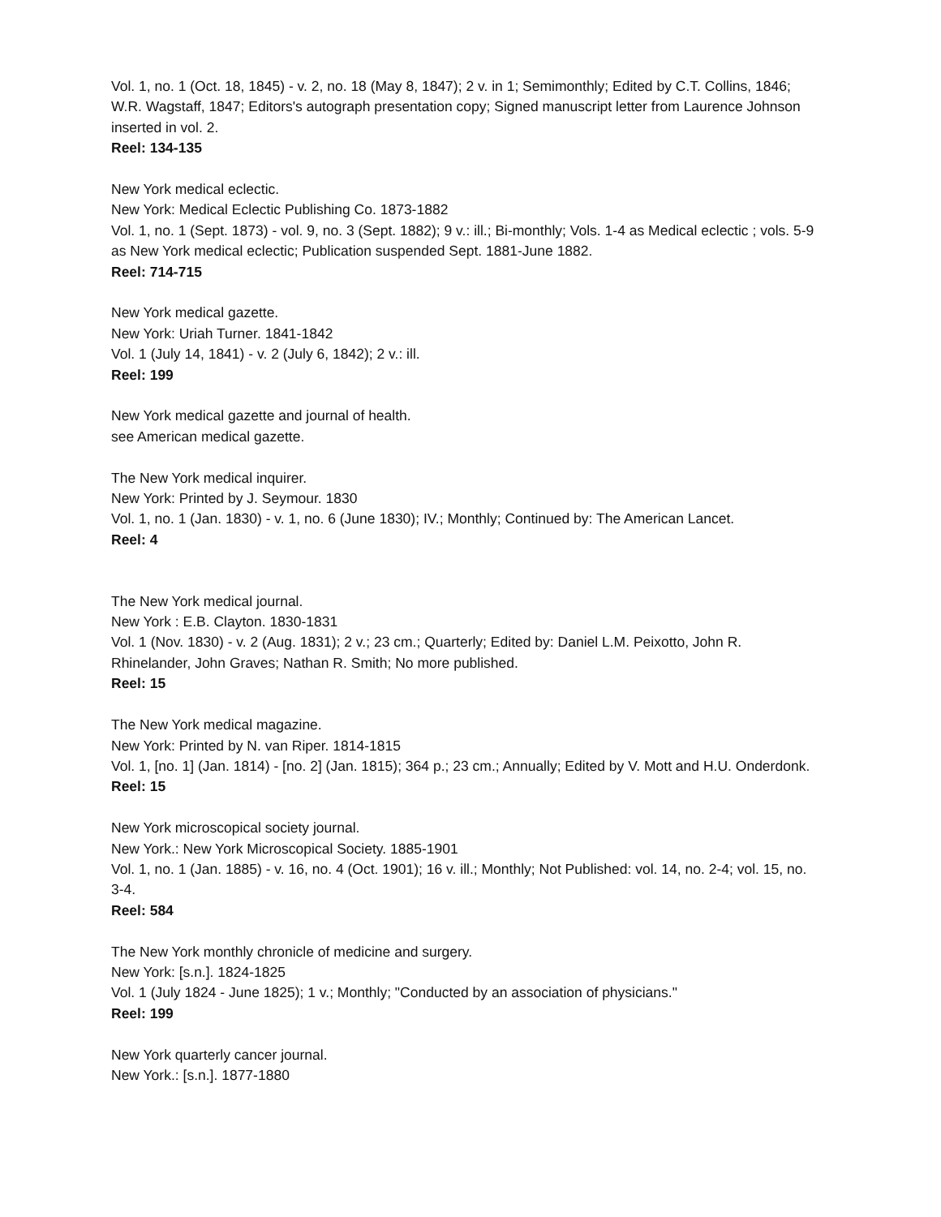Vol. 1, no. 1 (Oct. 18, 1845) - v. 2, no. 18 (May 8, 1847); 2 v. in 1; Semimonthly; Edited by C.T. Collins, 1846; W.R. Wagstaff, 1847; Editors's autograph presentation copy; Signed manuscript letter from Laurence Johnson inserted in vol. 2.
Reel: 134-135
New York medical eclectic.
New York: Medical Eclectic Publishing Co. 1873-1882
Vol. 1, no. 1 (Sept. 1873) - vol. 9, no. 3 (Sept. 1882); 9 v.: ill.; Bi-monthly; Vols. 1-4 as Medical eclectic ; vols. 5-9 as New York medical eclectic; Publication suspended Sept. 1881-June 1882.
Reel: 714-715
New York medical gazette.
New York: Uriah Turner. 1841-1842
Vol. 1 (July 14, 1841) - v. 2 (July 6, 1842); 2 v.: ill.
Reel: 199
New York medical gazette and journal of health.
see American medical gazette.
The New York medical inquirer.
New York: Printed by J. Seymour. 1830
Vol. 1, no. 1 (Jan. 1830) - v. 1, no. 6 (June 1830); IV.; Monthly; Continued by: The American Lancet.
Reel: 4
The New York medical journal.
New York : E.B. Clayton. 1830-1831
Vol. 1 (Nov. 1830) - v. 2 (Aug. 1831); 2 v.; 23 cm.; Quarterly; Edited by: Daniel L.M. Peixotto, John R. Rhinelander, John Graves; Nathan R. Smith; No more published.
Reel: 15
The New York medical magazine.
New York: Printed by N. van Riper. 1814-1815
Vol. 1, [no. 1] (Jan. 1814) - [no. 2] (Jan. 1815); 364 p.; 23 cm.; Annually; Edited by V. Mott and H.U. Onderdonk.
Reel: 15
New York microscopical society journal.
New York.: New York Microscopical Society. 1885-1901
Vol. 1, no. 1 (Jan. 1885) - v. 16, no. 4 (Oct. 1901); 16 v. ill.; Monthly; Not Published: vol. 14, no. 2-4; vol. 15, no. 3-4.
Reel: 584
The New York monthly chronicle of medicine and surgery.
New York: [s.n.]. 1824-1825
Vol. 1 (July 1824 - June 1825); 1 v.; Monthly; "Conducted by an association of physicians."
Reel: 199
New York quarterly cancer journal.
New York.: [s.n.]. 1877-1880